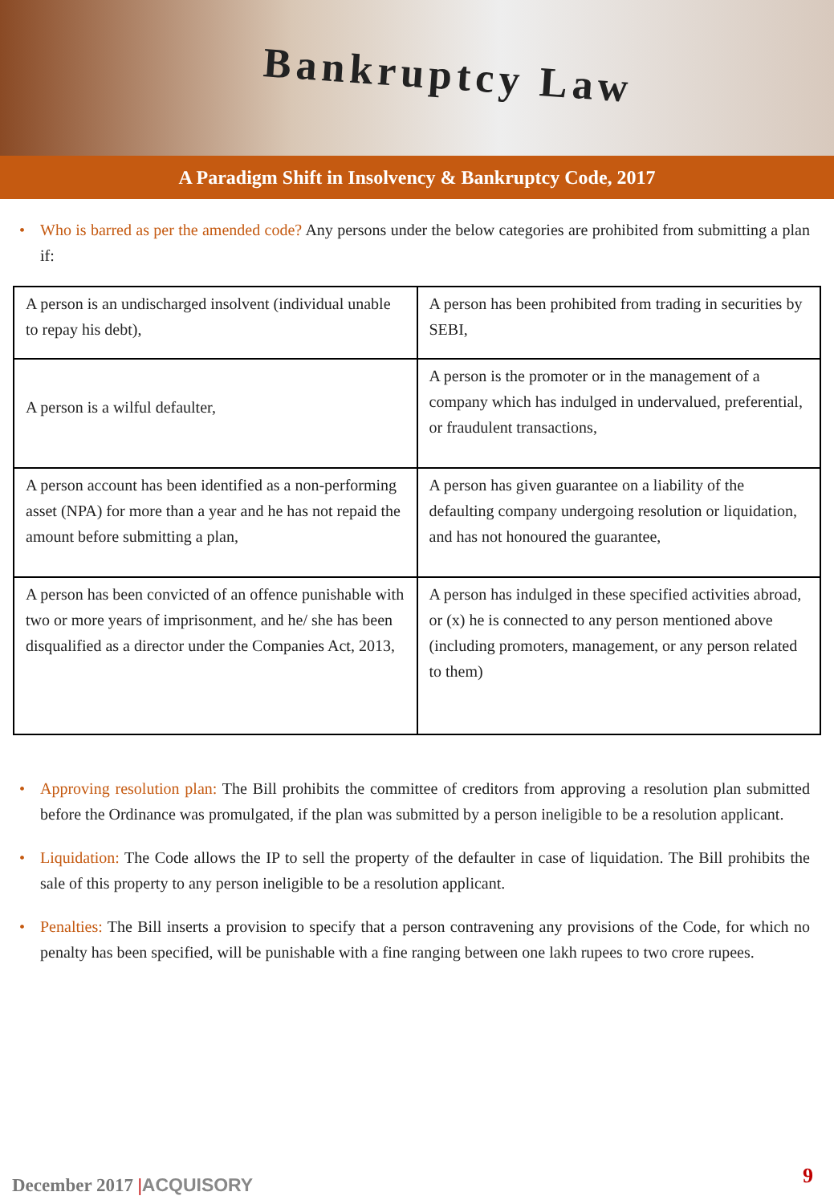Bankruptcy Law
A Paradigm Shift in Insolvency & Bankruptcy Code, 2017
• Who is barred as per the amended code? Any persons under the below categories are prohibited from submitting a plan if:
| A person is an undischarged insolvent (individual unable to repay his debt), | A person has been prohibited from trading in securities by SEBI, |
| A person is a wilful defaulter, | A person is the promoter or in the management of a company which has indulged in undervalued, preferential, or fraudulent transactions, |
| A person account has been identified as a non-performing asset (NPA) for more than a year and he has not repaid the amount before submitting a plan, | A person has given guarantee on a liability of the defaulting company undergoing resolution or liquidation, and has not honoured the guarantee, |
| A person has been convicted of an offence punishable with two or more years of imprisonment, and he/ she has been disqualified as a director under the Companies Act, 2013, | A person has indulged in these specified activities abroad, or (x) he is connected to any person mentioned above (including promoters, management, or any person related to them) |
• Approving resolution plan: The Bill prohibits the committee of creditors from approving a resolution plan submitted before the Ordinance was promulgated, if the plan was submitted by a person ineligible to be a resolution applicant.
• Liquidation: The Code allows the IP to sell the property of the defaulter in case of liquidation. The Bill prohibits the sale of this property to any person ineligible to be a resolution applicant.
• Penalties: The Bill inserts a provision to specify that a person contravening any provisions of the Code, for which no penalty has been specified, will be punishable with a fine ranging between one lakh rupees to two crore rupees.
December 2017 |ACQUISORY 9